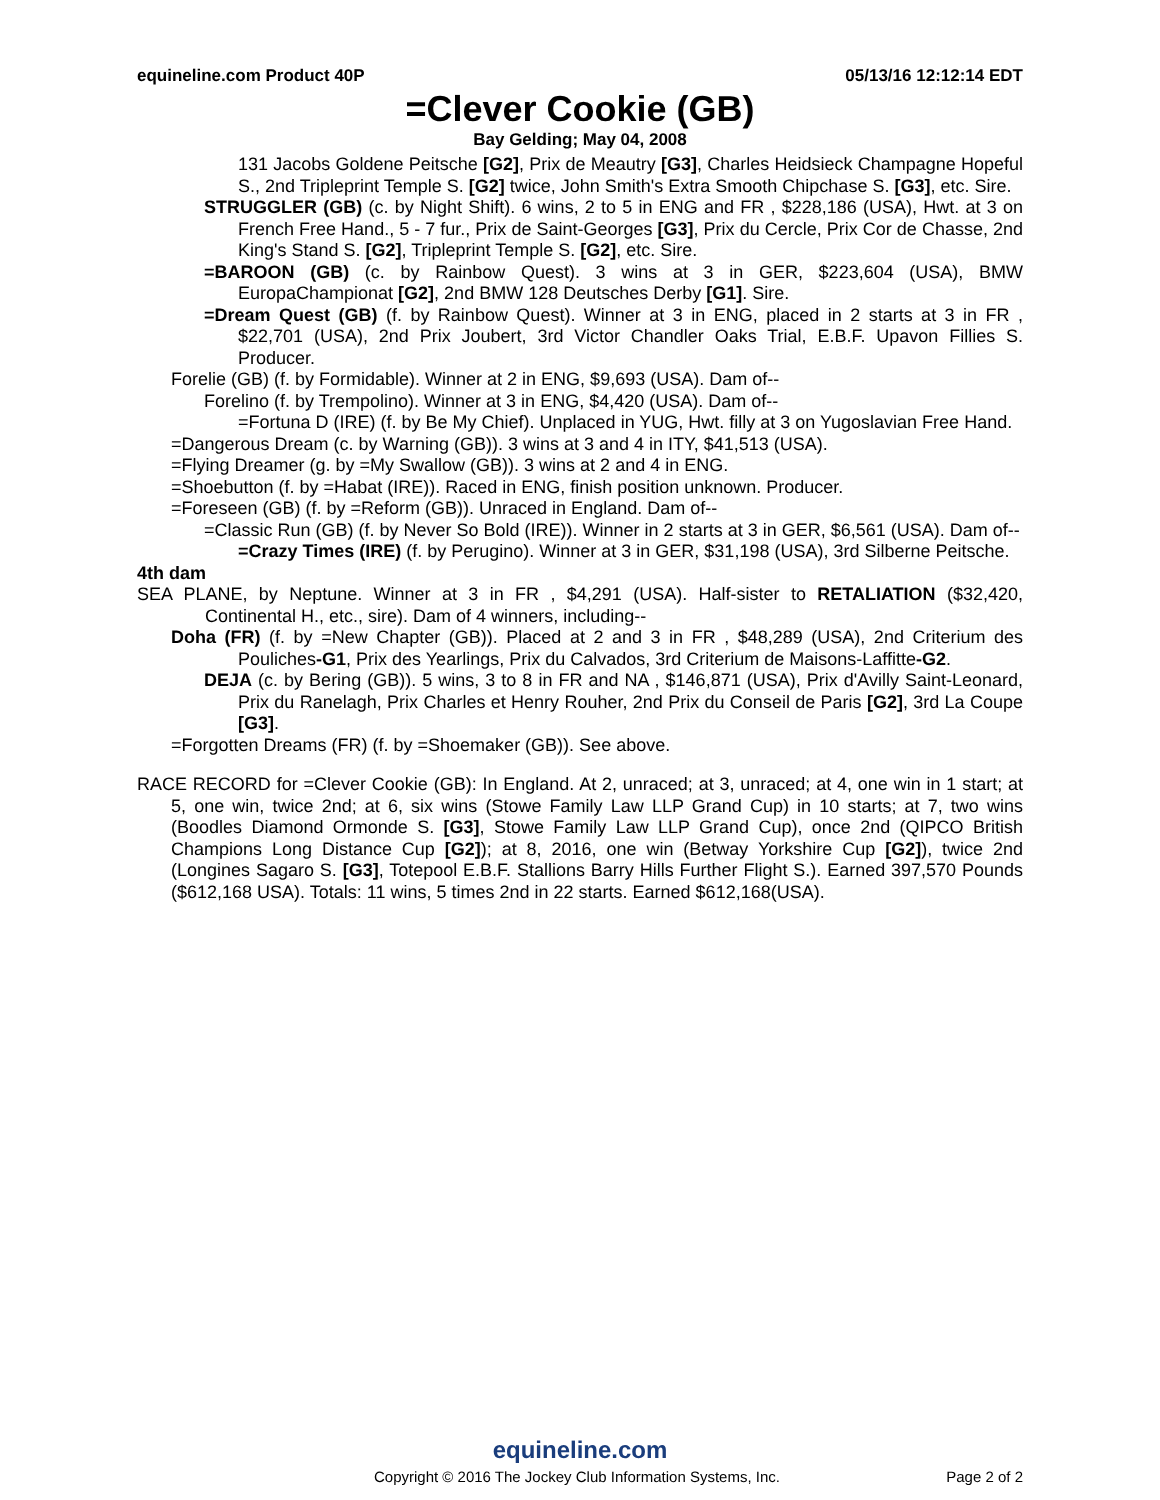equineline.com Product 40P 05/13/16 12:12:14 EDT
=Clever Cookie (GB)
Bay Gelding; May 04, 2008
131 Jacobs Goldene Peitsche [G2], Prix de Meautry [G3], Charles Heidsieck Champagne Hopeful S., 2nd Tripleprint Temple S. [G2] twice, John Smith's Extra Smooth Chipchase S. [G3], etc. Sire.
STRUGGLER (GB) (c. by Night Shift). 6 wins, 2 to 5 in ENG and FR , $228,186 (USA), Hwt. at 3 on French Free Hand., 5 - 7 fur., Prix de Saint-Georges [G3], Prix du Cercle, Prix Cor de Chasse, 2nd King's Stand S. [G2], Tripleprint Temple S. [G2], etc. Sire.
=BAROON (GB) (c. by Rainbow Quest). 3 wins at 3 in GER, $223,604 (USA), BMW EuropaChampionat [G2], 2nd BMW 128 Deutsches Derby [G1]. Sire.
=Dream Quest (GB) (f. by Rainbow Quest). Winner at 3 in ENG, placed in 2 starts at 3 in FR , $22,701 (USA), 2nd Prix Joubert, 3rd Victor Chandler Oaks Trial, E.B.F. Upavon Fillies S. Producer.
Forelie (GB) (f. by Formidable). Winner at 2 in ENG, $9,693 (USA). Dam of--
Forelino (f. by Trempolino). Winner at 3 in ENG, $4,420 (USA). Dam of--
=Fortuna D (IRE) (f. by Be My Chief). Unplaced in YUG, Hwt. filly at 3 on Yugoslavian Free Hand.
=Dangerous Dream (c. by Warning (GB)). 3 wins at 3 and 4 in ITY, $41,513 (USA).
=Flying Dreamer (g. by =My Swallow (GB)). 3 wins at 2 and 4 in ENG.
=Shoebutton (f. by =Habat (IRE)). Raced in ENG, finish position unknown. Producer.
=Foreseen (GB) (f. by =Reform (GB)). Unraced in England. Dam of--
=Classic Run (GB) (f. by Never So Bold (IRE)). Winner in 2 starts at 3 in GER, $6,561 (USA). Dam of--
=Crazy Times (IRE) (f. by Perugino). Winner at 3 in GER, $31,198 (USA), 3rd Silberne Peitsche.
4th dam
SEA PLANE, by Neptune. Winner at 3 in FR , $4,291 (USA). Half-sister to RETALIATION ($32,420, Continental H., etc., sire). Dam of 4 winners, including--
Doha (FR) (f. by =New Chapter (GB)). Placed at 2 and 3 in FR , $48,289 (USA), 2nd Criterium des Pouliches-G1, Prix des Yearlings, Prix du Calvados, 3rd Criterium de Maisons-Laffitte-G2.
DEJA (c. by Bering (GB)). 5 wins, 3 to 8 in FR and NA , $146,871 (USA), Prix d'Avilly Saint-Leonard, Prix du Ranelagh, Prix Charles et Henry Rouher, 2nd Prix du Conseil de Paris [G2], 3rd La Coupe [G3].
=Forgotten Dreams (FR) (f. by =Shoemaker (GB)). See above.
RACE RECORD for =Clever Cookie (GB): In England. At 2, unraced; at 3, unraced; at 4, one win in 1 start; at 5, one win, twice 2nd; at 6, six wins (Stowe Family Law LLP Grand Cup) in 10 starts; at 7, two wins (Boodles Diamond Ormonde S. [G3], Stowe Family Law LLP Grand Cup), once 2nd (QIPCO British Champions Long Distance Cup [G2]); at 8, 2016, one win (Betway Yorkshire Cup [G2]), twice 2nd (Longines Sagaro S. [G3], Totepool E.B.F. Stallions Barry Hills Further Flight S.). Earned 397,570 Pounds ($612,168 USA). Totals: 11 wins, 5 times 2nd in 22 starts. Earned $612,168(USA).
equineline.com
Copyright © 2016 The Jockey Club Information Systems, Inc. Page 2 of 2